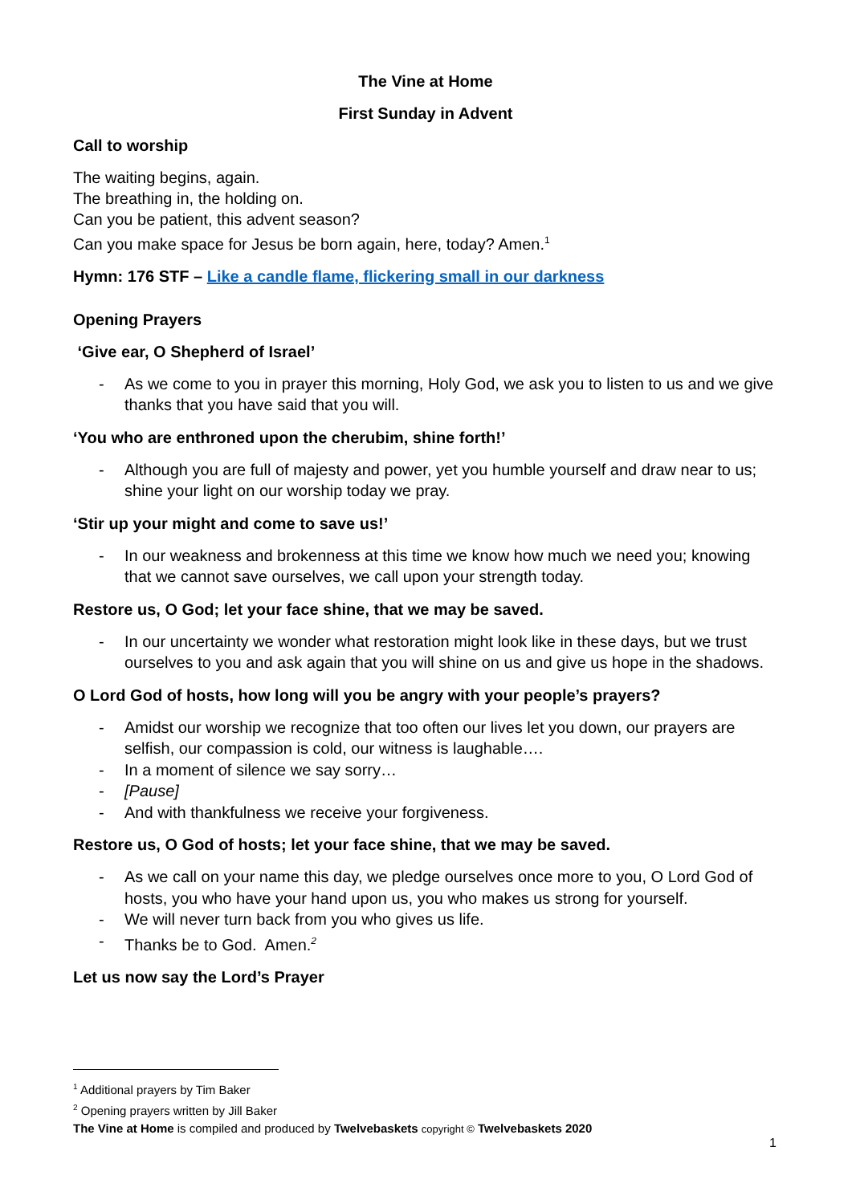The Vine at Home
First Sunday in Advent
Call to worship
The waiting begins, again.
The breathing in, the holding on.
Can you be patient, this advent season?
Can you make space for Jesus be born again, here, today? Amen.<sup>1</sup>
Hymn: 176 STF – Like a candle flame, flickering small in our darkness
Opening Prayers
‘Give ear, O Shepherd of Israel’
- As we come to you in prayer this morning, Holy God, we ask you to listen to us and we give thanks that you have said that you will.
‘You who are enthroned upon the cherubim, shine forth!’
- Although you are full of majesty and power, yet you humble yourself and draw near to us; shine your light on our worship today we pray.
‘Stir up your might and come to save us!’
- In our weakness and brokenness at this time we know how much we need you; knowing that we cannot save ourselves, we call upon your strength today.
Restore us, O God; let your face shine, that we may be saved.
- In our uncertainty we wonder what restoration might look like in these days, but we trust ourselves to you and ask again that you will shine on us and give us hope in the shadows.
O Lord God of hosts, how long will you be angry with your people’s prayers?
- Amidst our worship we recognize that too often our lives let you down, our prayers are selfish, our compassion is cold, our witness is laughable….
- In a moment of silence we say sorry…
- [Pause]
- And with thankfulness we receive your forgiveness.
Restore us, O God of hosts; let your face shine, that we may be saved.
- As we call on your name this day, we pledge ourselves once more to you, O Lord God of hosts, you who have your hand upon us, you who makes us strong for yourself.
- We will never turn back from you who gives us life.
- Thanks be to God. Amen.<sup>2</sup>
Let us now say the Lord’s Prayer
<sup>1</sup> Additional prayers by Tim Baker
<sup>2</sup> Opening prayers written by Jill Baker
The Vine at Home is compiled and produced by Twelvebaskets copyright © Twelvebaskets 2020
1